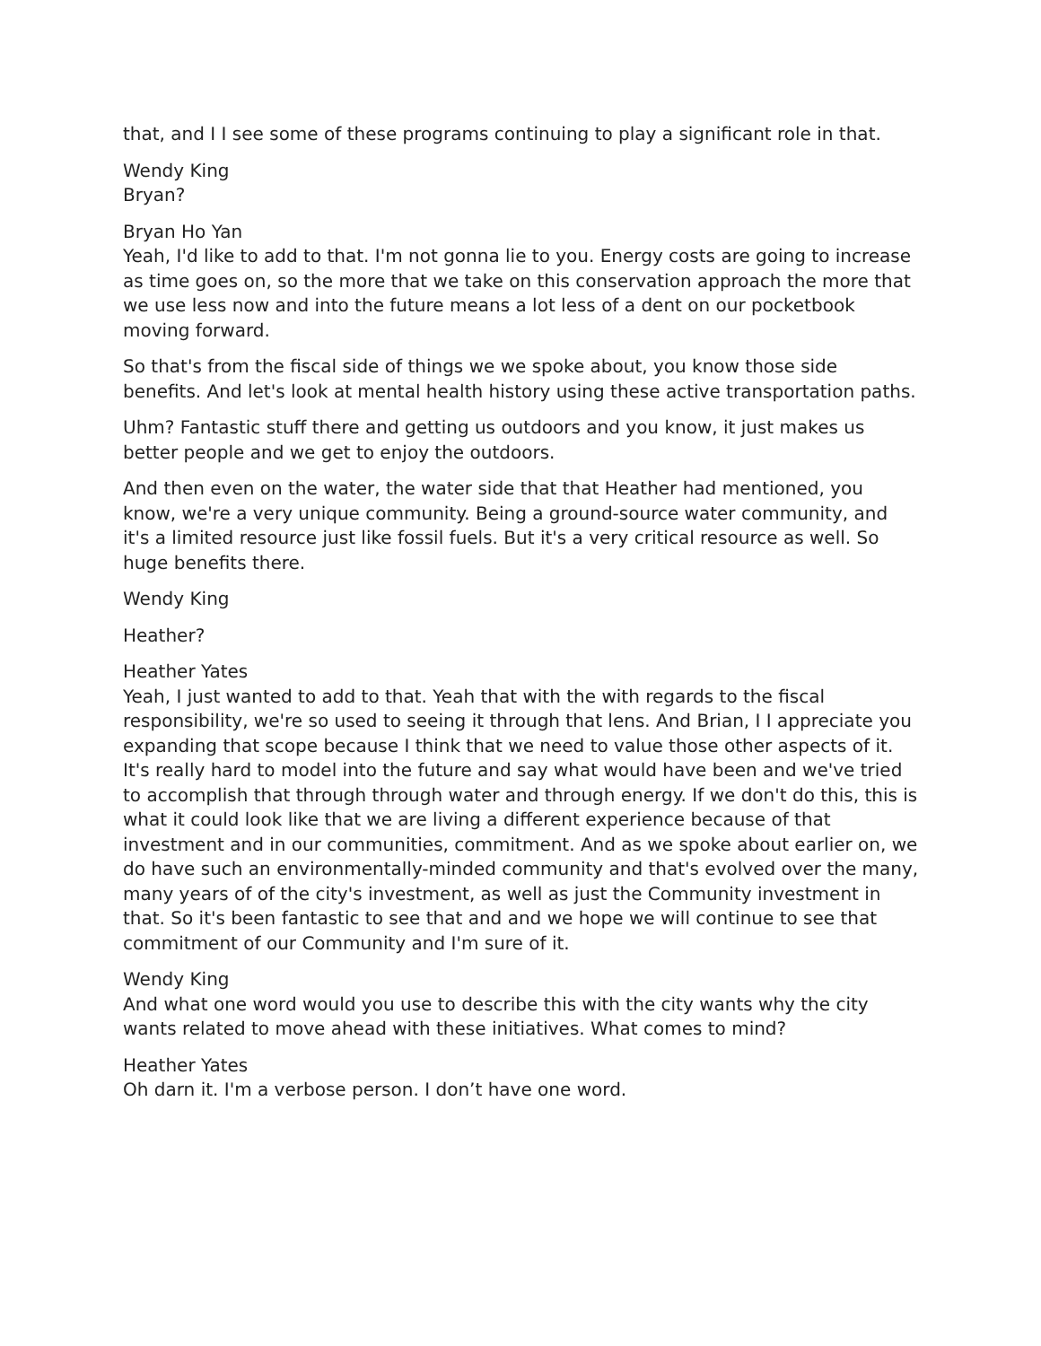that, and I I see some of these programs continuing to play a significant role in that.
Wendy King
Bryan?
Bryan Ho Yan
Yeah, I'd like to add to that. I'm not gonna lie to you. Energy costs are going to increase as time goes on, so the more that we take on this conservation approach the more that we use less now and into the future means a lot less of a dent on our pocketbook moving forward.
So that's from the fiscal side of things we we spoke about, you know those side benefits. And let's look at mental health history using these active transportation paths.
Uhm? Fantastic stuff there and getting us outdoors and you know, it just makes us better people and we get to enjoy the outdoors.
And then even on the water, the water side that that Heather had mentioned, you know, we're a very unique community. Being a ground-source water community, and it's a limited resource just like fossil fuels. But it's a very critical resource as well. So huge benefits there.
Wendy King
Heather?
Heather Yates
Yeah, I just wanted to add to that. Yeah that with the with regards to the fiscal responsibility, we're so used to seeing it through that lens. And Brian, I I appreciate you expanding that scope because I think that we need to value those other aspects of it. It's really hard to model into the future and say what would have been and we've tried to accomplish that through through water and through energy. If we don't do this, this is what it could look like that we are living a different experience because of that investment and in our communities, commitment. And as we spoke about earlier on, we do have such an environmentally-minded community and that's evolved over the many, many years of of the city's investment, as well as just the Community investment in that. So it's been fantastic to see that and and we hope we will continue to see that commitment of our Community and I'm sure of it.
Wendy King
And what one word would you use to describe this with the city wants why the city wants related to move ahead with these initiatives. What comes to mind?
Heather Yates
Oh darn it. I'm a verbose person. I don’t have one word.